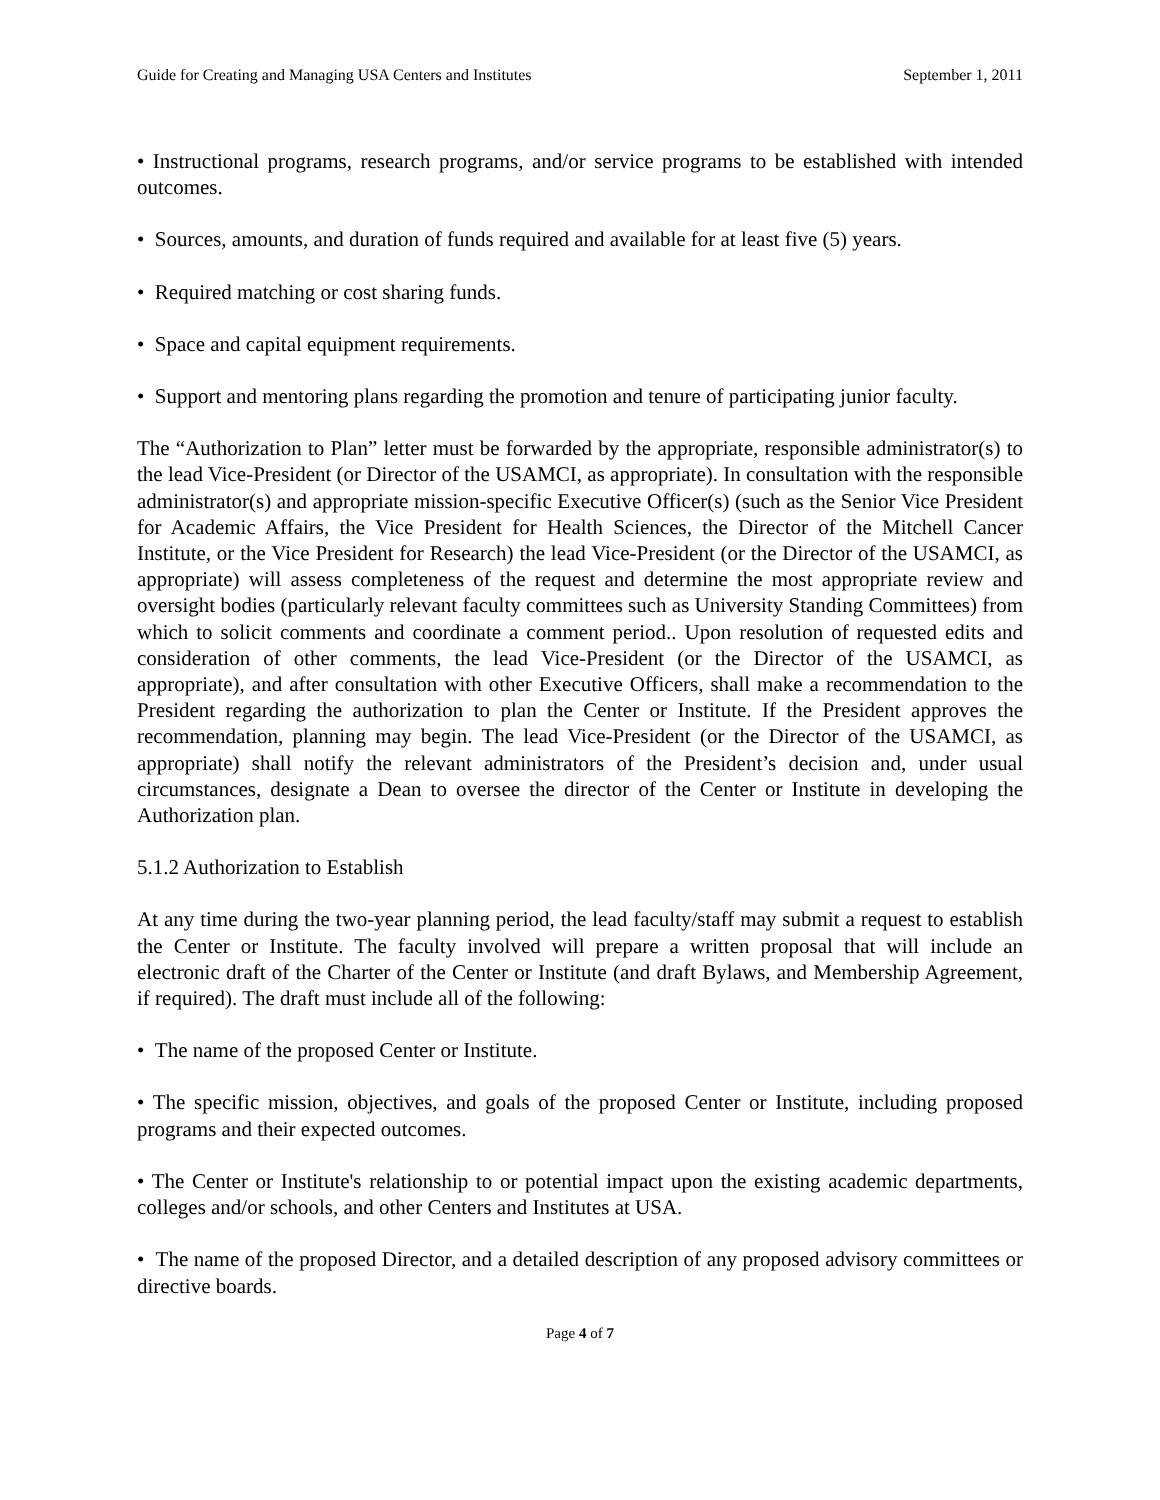Guide for Creating and Managing USA Centers and Institutes September 1, 2011
• Instructional programs, research programs, and/or service programs to be established with intended outcomes.
• Sources, amounts, and duration of funds required and available for at least five (5) years.
• Required matching or cost sharing funds.
• Space and capital equipment requirements.
• Support and mentoring plans regarding the promotion and tenure of participating junior faculty.
The “Authorization to Plan” letter must be forwarded by the appropriate, responsible administrator(s) to the lead Vice-President (or Director of the USAMCI, as appropriate). In consultation with the responsible administrator(s) and appropriate mission-specific Executive Officer(s) (such as the Senior Vice President for Academic Affairs, the Vice President for Health Sciences, the Director of the Mitchell Cancer Institute, or the Vice President for Research) the lead Vice-President (or the Director of the USAMCI, as appropriate) will assess completeness of the request and determine the most appropriate review and oversight bodies (particularly relevant faculty committees such as University Standing Committees) from which to solicit comments and coordinate a comment period.. Upon resolution of requested edits and consideration of other comments, the lead Vice-President (or the Director of the USAMCI, as appropriate), and after consultation with other Executive Officers, shall make a recommendation to the President regarding the authorization to plan the Center or Institute. If the President approves the recommendation, planning may begin. The lead Vice-President (or the Director of the USAMCI, as appropriate) shall notify the relevant administrators of the President’s decision and, under usual circumstances, designate a Dean to oversee the director of the Center or Institute in developing the Authorization plan.
5.1.2 Authorization to Establish
At any time during the two-year planning period, the lead faculty/staff may submit a request to establish the Center or Institute. The faculty involved will prepare a written proposal that will include an electronic draft of the Charter of the Center or Institute (and draft Bylaws, and Membership Agreement, if required). The draft must include all of the following:
• The name of the proposed Center or Institute.
• The specific mission, objectives, and goals of the proposed Center or Institute, including proposed programs and their expected outcomes.
• The Center or Institute's relationship to or potential impact upon the existing academic departments, colleges and/or schools, and other Centers and Institutes at USA.
• The name of the proposed Director, and a detailed description of any proposed advisory committees or directive boards.
Page 4 of 7